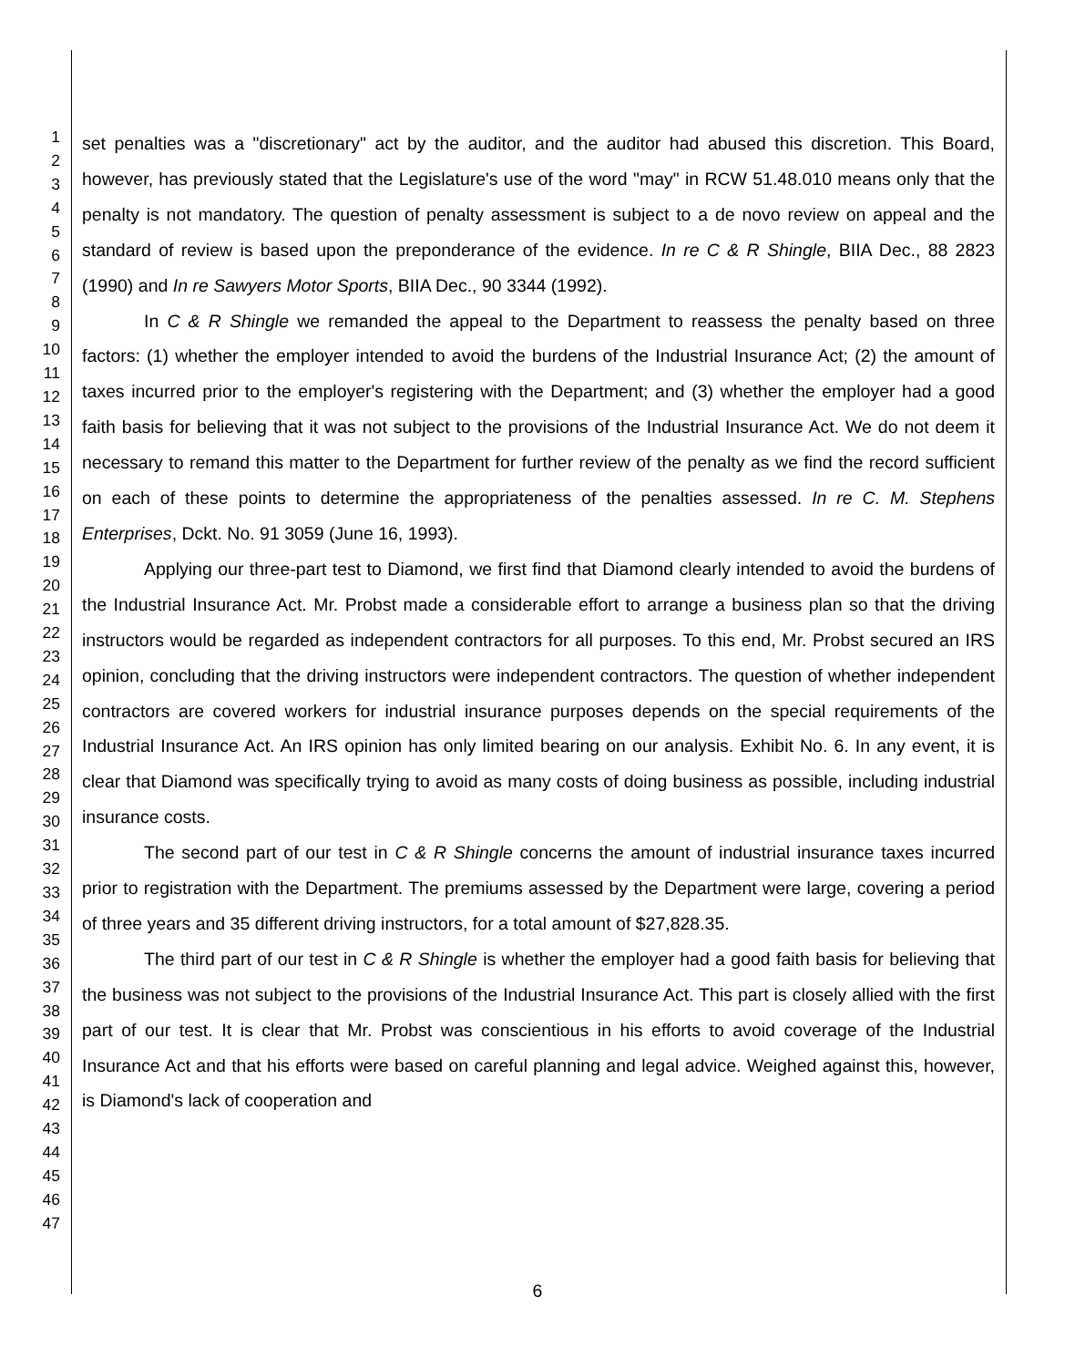1
2
3
4
5
6
7
8
9
10
11
12
13
14
15
16
17
18
19
20
21
22
23
24
25
26
27
28
29
30
31
32
33
34
35
36
37
38
39
40
41
42
43
44
45
46
47
set penalties was a "discretionary" act by the auditor, and the auditor had abused this discretion. This Board, however, has previously stated that the Legislature's use of the word "may" in RCW 51.48.010 means only that the penalty is not mandatory. The question of penalty assessment is subject to a de novo review on appeal and the standard of review is based upon the preponderance of the evidence. In re C & R Shingle, BIIA Dec., 88 2823 (1990) and In re Sawyers Motor Sports, BIIA Dec., 90 3344 (1992).
In C & R Shingle we remanded the appeal to the Department to reassess the penalty based on three factors: (1) whether the employer intended to avoid the burdens of the Industrial Insurance Act; (2) the amount of taxes incurred prior to the employer's registering with the Department; and (3) whether the employer had a good faith basis for believing that it was not subject to the provisions of the Industrial Insurance Act. We do not deem it necessary to remand this matter to the Department for further review of the penalty as we find the record sufficient on each of these points to determine the appropriateness of the penalties assessed. In re C. M. Stephens Enterprises, Dckt. No. 91 3059 (June 16, 1993).
Applying our three-part test to Diamond, we first find that Diamond clearly intended to avoid the burdens of the Industrial Insurance Act. Mr. Probst made a considerable effort to arrange a business plan so that the driving instructors would be regarded as independent contractors for all purposes. To this end, Mr. Probst secured an IRS opinion, concluding that the driving instructors were independent contractors. The question of whether independent contractors are covered workers for industrial insurance purposes depends on the special requirements of the Industrial Insurance Act. An IRS opinion has only limited bearing on our analysis. Exhibit No. 6. In any event, it is clear that Diamond was specifically trying to avoid as many costs of doing business as possible, including industrial insurance costs.
The second part of our test in C & R Shingle concerns the amount of industrial insurance taxes incurred prior to registration with the Department. The premiums assessed by the Department were large, covering a period of three years and 35 different driving instructors, for a total amount of $27,828.35.
The third part of our test in C & R Shingle is whether the employer had a good faith basis for believing that the business was not subject to the provisions of the Industrial Insurance Act. This part is closely allied with the first part of our test. It is clear that Mr. Probst was conscientious in his efforts to avoid coverage of the Industrial Insurance Act and that his efforts were based on careful planning and legal advice. Weighed against this, however, is Diamond's lack of cooperation and
6